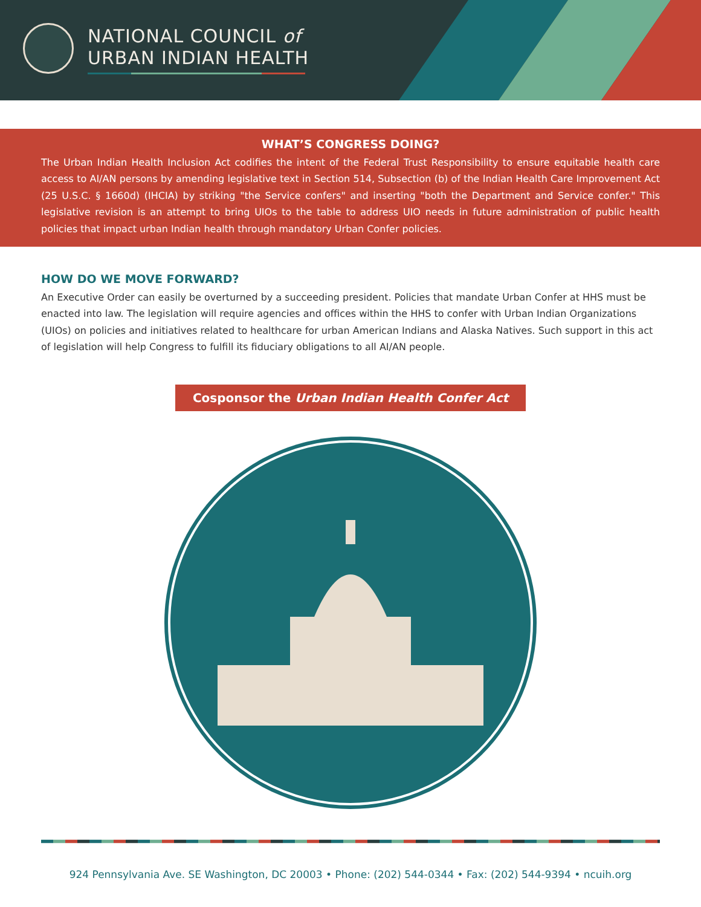NATIONAL COUNCIL of
URBAN INDIAN HEALTH
WHAT’S CONGRESS DOING?
The Urban Indian Health Inclusion Act codifies the intent of the Federal Trust Responsibility to ensure equitable health care access to AI/AN persons by amending legislative text in Section 514, Subsection (b) of the Indian Health Care Improvement Act (25 U.S.C. § 1660d) (IHCIA) by striking "the Service confers" and inserting "both the Department and Service confer." This legislative revision is an attempt to bring UIOs to the table to address UIO needs in future administration of public health policies that impact urban Indian health through mandatory Urban Confer policies.
HOW DO WE MOVE FORWARD?
An Executive Order can easily be overturned by a succeeding president. Policies that mandate Urban Confer at HHS must be enacted into law. The legislation will require agencies and offices within the HHS to confer with Urban Indian Organizations (UIOs) on policies and initiatives related to healthcare for urban American Indians and Alaska Natives. Such support in this act of legislation will help Congress to fulfill its fiduciary obligations to all AI/AN people.
Cosponsor the Urban Indian Health Confer Act
924 Pennsylvania Ave. SE Washington, DC 20003 • Phone: (202) 544-0344 • Fax: (202) 544-9394 • ncuih.org